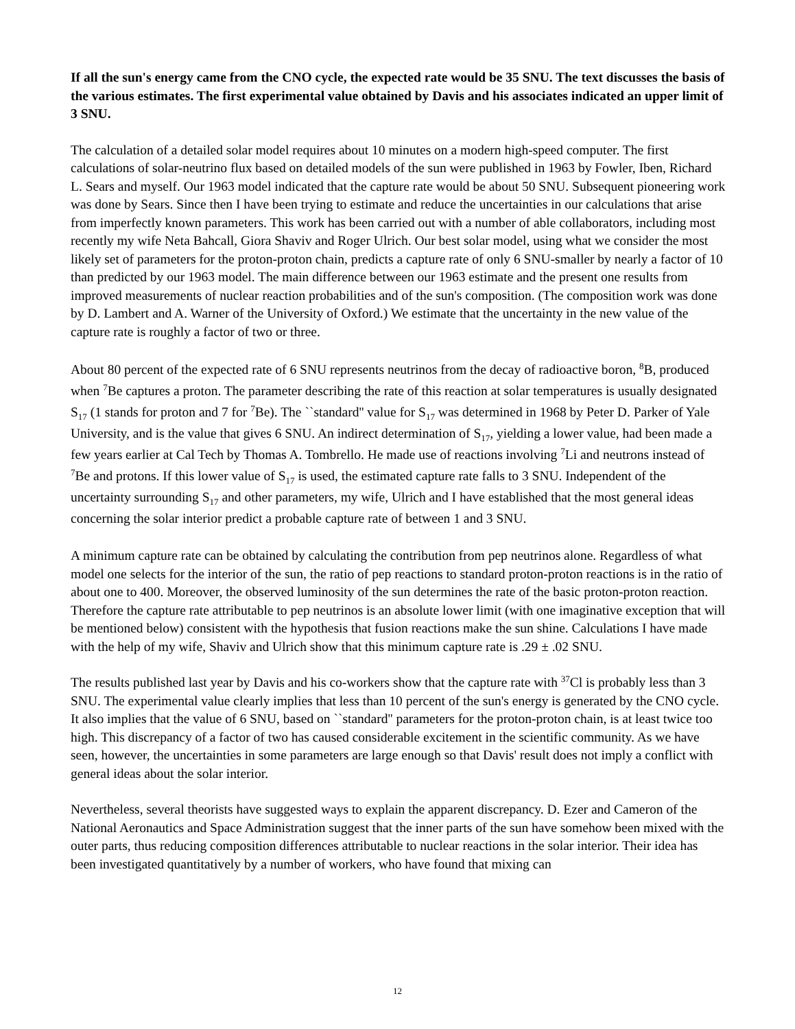If all the sun's energy came from the CNO cycle, the expected rate would be 35 SNU. The text discusses the basis of the various estimates. The first experimental value obtained by Davis and his associates indicated an upper limit of 3 SNU.
The calculation of a detailed solar model requires about 10 minutes on a modern high-speed computer. The first calculations of solar-neutrino flux based on detailed models of the sun were published in 1963 by Fowler, Iben, Richard L. Sears and myself. Our 1963 model indicated that the capture rate would be about 50 SNU. Subsequent pioneering work was done by Sears. Since then I have been trying to estimate and reduce the uncertainties in our calculations that arise from imperfectly known parameters. This work has been carried out with a number of able collaborators, including most recently my wife Neta Bahcall, Giora Shaviv and Roger Ulrich. Our best solar model, using what we consider the most likely set of parameters for the proton-proton chain, predicts a capture rate of only 6 SNU-smaller by nearly a factor of 10 than predicted by our 1963 model. The main difference between our 1963 estimate and the present one results from improved measurements of nuclear reaction probabilities and of the sun's composition. (The composition work was done by D. Lambert and A. Warner of the University of Oxford.) We estimate that the uncertainty in the new value of the capture rate is roughly a factor of two or three.
About 80 percent of the expected rate of 6 SNU represents neutrinos from the decay of radioactive boron, <sup>8</sup>B, produced when <sup>7</sup>Be captures a proton. The parameter describing the rate of this reaction at solar temperatures is usually designated S<sub>17</sub> (1 stands for proton and 7 for <sup>7</sup>Be). The ``standard'' value for S<sub>17</sub> was determined in 1968 by Peter D. Parker of Yale University, and is the value that gives 6 SNU. An indirect determination of S<sub>17</sub>, yielding a lower value, had been made a few years earlier at Cal Tech by Thomas A. Tombrello. He made use of reactions involving <sup>7</sup>Li and neutrons instead of <sup>7</sup>Be and protons. If this lower value of S<sub>17</sub> is used, the estimated capture rate falls to 3 SNU. Independent of the uncertainty surrounding S<sub>17</sub> and other parameters, my wife, Ulrich and I have established that the most general ideas concerning the solar interior predict a probable capture rate of between 1 and 3 SNU.
A minimum capture rate can be obtained by calculating the contribution from pep neutrinos alone. Regardless of what model one selects for the interior of the sun, the ratio of pep reactions to standard proton-proton reactions is in the ratio of about one to 400. Moreover, the observed luminosity of the sun determines the rate of the basic proton-proton reaction. Therefore the capture rate attributable to pep neutrinos is an absolute lower limit (with one imaginative exception that will be mentioned below) consistent with the hypothesis that fusion reactions make the sun shine. Calculations I have made with the help of my wife, Shaviv and Ulrich show that this minimum capture rate is .29 ± .02 SNU.
The results published last year by Davis and his co-workers show that the capture rate with <sup>37</sup>Cl is probably less than 3 SNU. The experimental value clearly implies that less than 10 percent of the sun's energy is generated by the CNO cycle. It also implies that the value of 6 SNU, based on ``standard'' parameters for the proton-proton chain, is at least twice too high. This discrepancy of a factor of two has caused considerable excitement in the scientific community. As we have seen, however, the uncertainties in some parameters are large enough so that Davis' result does not imply a conflict with general ideas about the solar interior.
Nevertheless, several theorists have suggested ways to explain the apparent discrepancy. D. Ezer and Cameron of the National Aeronautics and Space Administration suggest that the inner parts of the sun have somehow been mixed with the outer parts, thus reducing composition differences attributable to nuclear reactions in the solar interior. Their idea has been investigated quantitatively by a number of workers, who have found that mixing can
12